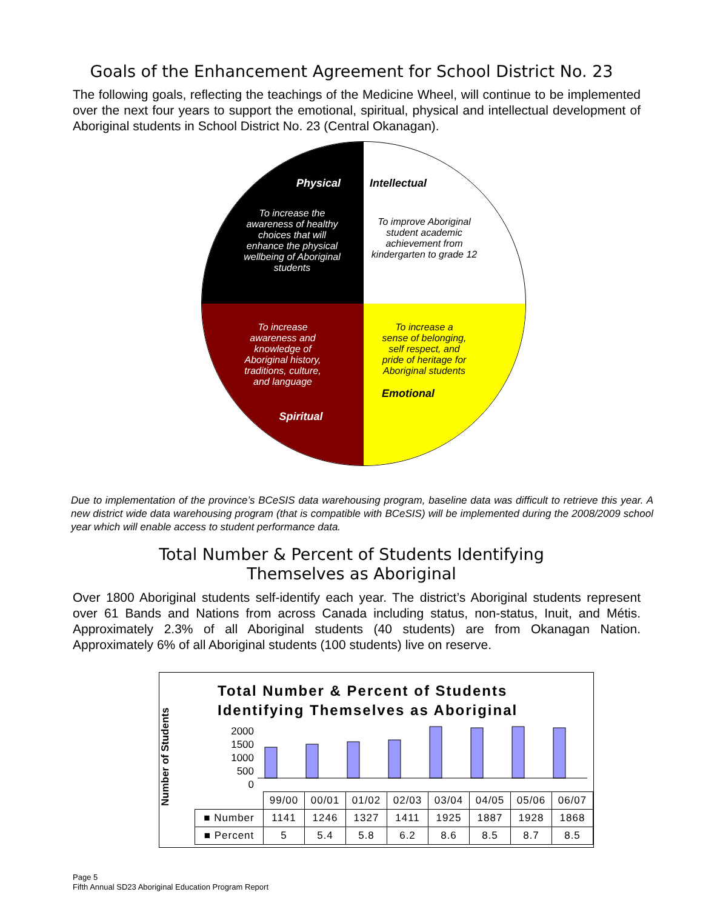Goals of the Enhancement Agreement for School District No. 23
The following goals, reflecting the teachings of the Medicine Wheel, will continue to be implemented over the next four years to support the emotional, spiritual, physical and intellectual development of Aboriginal students in School District No. 23 (Central Okanagan).
Physical
To increase the awareness of healthy choices that will enhance the physical wellbeing of Aboriginal students
Intellectual
To improve Aboriginal student academic achievement from kindergarten to grade 12
To increase awareness and knowledge of Aboriginal history, traditions, culture, and language
Spiritual
To increase a sense of belonging, self respect, and pride of heritage for Aboriginal students
Emotional
Due to implementation of the province’s BCeSIS data warehousing program, baseline data was difficult to retrieve this year. A new district wide data warehousing program (that is compatible with BCeSIS) will be implemented during the 2008/2009 school year which will enable access to student performance data.
Total Number & Percent of Students Identifying
Themselves as Aboriginal
Over 1800 Aboriginal students self-identify each year. The district’s Aboriginal students represent over 61 Bands and Nations from across Canada including status, non-status, Inuit, and Métis. Approximately 2.3% of all Aboriginal students (40 students) are from Okanagan Nation. Approximately 6% of all Aboriginal students (100 students) live on reserve.
Number of Students
Total Number & Percent of Students
Identifying Themselves as Aboriginal
2000
1500
1000
500
0
| | 99/00 | 00/01 | 01/02 | 02/03 | 03/04 | 04/05 | 05/06 | 06/07 |
| ■ Number | 1141 | 1246 | 1327 | 1411 | 1925 | 1887 | 1928 | 1868 |
| ■ Percent | 5 | 5.4 | 5.8 | 6.2 | 8.6 | 8.5 | 8.7 | 8.5 |
Page 5
Fifth Annual SD23 Aboriginal Education Program Report